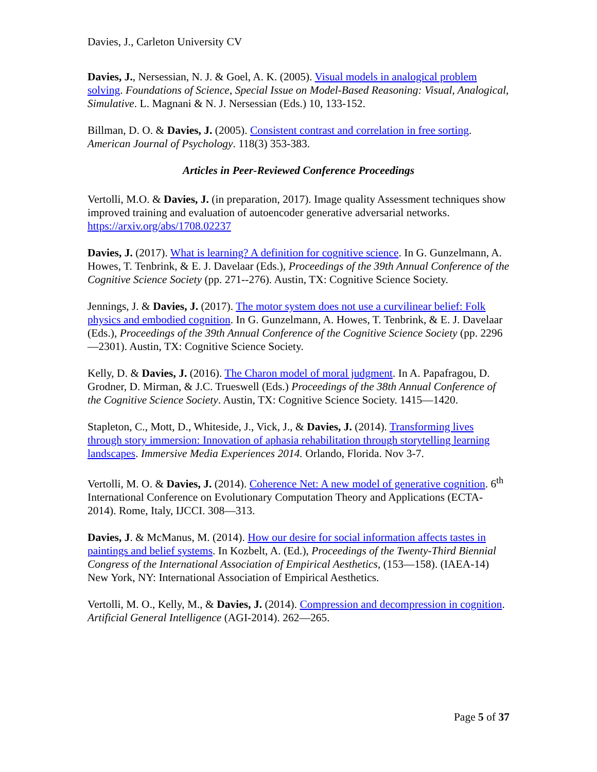Davies, J., Carleton University CV
Davies, J., Nersessian, N. J. & Goel, A. K. (2005). Visual models in analogical problem solving. Foundations of Science, Special Issue on Model-Based Reasoning: Visual, Analogical, Simulative. L. Magnani & N. J. Nersessian (Eds.) 10, 133-152.
Billman, D. O. & Davies, J. (2005). Consistent contrast and correlation in free sorting. American Journal of Psychology. 118(3) 353-383.
Articles in Peer-Reviewed Conference Proceedings
Vertolli, M.O. & Davies, J. (in preparation, 2017). Image quality Assessment techniques show improved training and evaluation of autoencoder generative adversarial networks. https://arxiv.org/abs/1708.02237
Davies, J. (2017). What is learning? A definition for cognitive science. In G. Gunzelmann, A. Howes, T. Tenbrink, & E. J. Davelaar (Eds.), Proceedings of the 39th Annual Conference of the Cognitive Science Society (pp. 271--276). Austin, TX: Cognitive Science Society.
Jennings, J. & Davies, J. (2017). The motor system does not use a curvilinear belief: Folk physics and embodied cognition. In G. Gunzelmann, A. Howes, T. Tenbrink, & E. J. Davelaar (Eds.), Proceedings of the 39th Annual Conference of the Cognitive Science Society (pp. 2296—2301). Austin, TX: Cognitive Science Society.
Kelly, D. & Davies, J. (2016). The Charon model of moral judgment. In A. Papafragou, D. Grodner, D. Mirman, & J.C. Trueswell (Eds.) Proceedings of the 38th Annual Conference of the Cognitive Science Society. Austin, TX: Cognitive Science Society. 1415—1420.
Stapleton, C., Mott, D., Whiteside, J., Vick, J., & Davies, J. (2014). Transforming lives through story immersion: Innovation of aphasia rehabilitation through storytelling learning landscapes. Immersive Media Experiences 2014. Orlando, Florida. Nov 3-7.
Vertolli, M. O. & Davies, J. (2014). Coherence Net: A new model of generative cognition. 6<sup>th</sup> International Conference on Evolutionary Computation Theory and Applications (ECTA-2014). Rome, Italy, IJCCI. 308—313.
Davies, J. & McManus, M. (2014). How our desire for social information affects tastes in paintings and belief systems. In Kozbelt, A. (Ed.), Proceedings of the Twenty-Third Biennial Congress of the International Association of Empirical Aesthetics, (153—158). (IAEA-14) New York, NY: International Association of Empirical Aesthetics.
Vertolli, M. O., Kelly, M., & Davies, J. (2014). Compression and decompression in cognition. Artificial General Intelligence (AGI-2014). 262—265.
Page 5 of 37